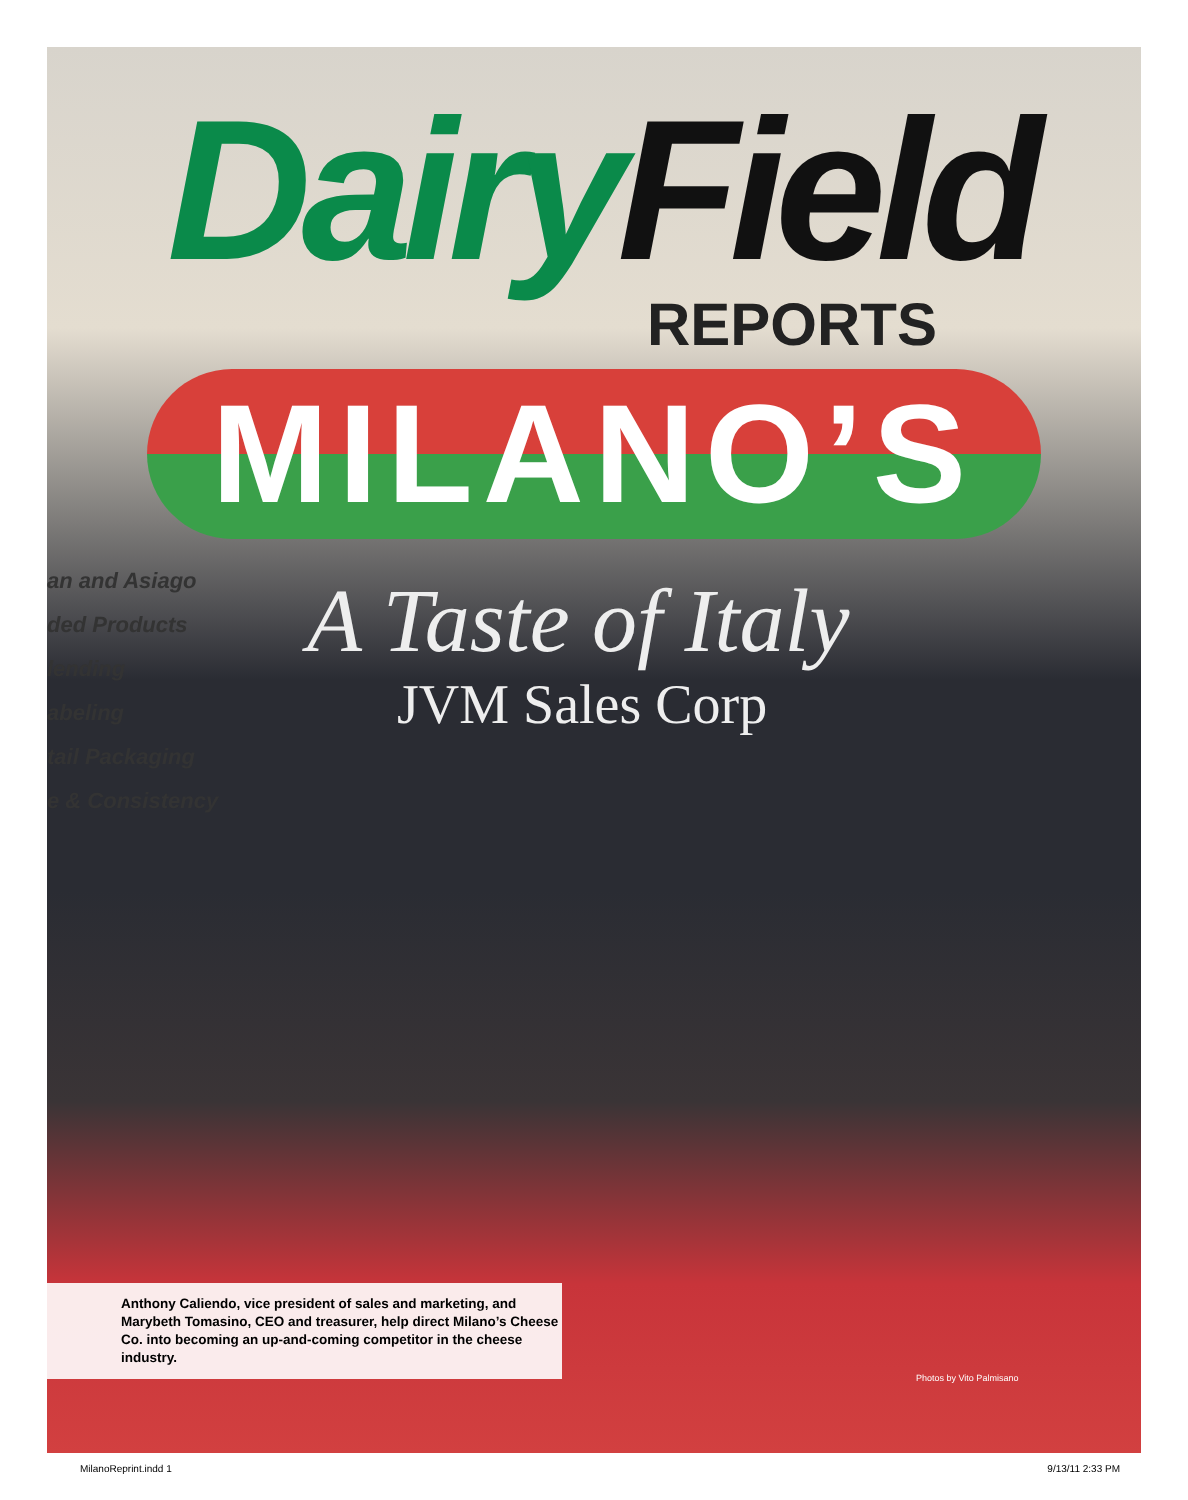Dairy Field
REPORTS
MILANO’S
an and Asiago
ded Products
lending
abeling
tail Packaging
e & Consistency
A Taste of Italy
JVM Sales Corp
Anthony Caliendo, vice president of sales and marketing, and Marybeth Tomasino, CEO and treasurer, help direct Milano’s Cheese Co. into becoming an up-and-coming competitor in the cheese industry.
Photos by Vito Palmisano
MilanoReprint.indd 1 9/13/11 2:33 PM